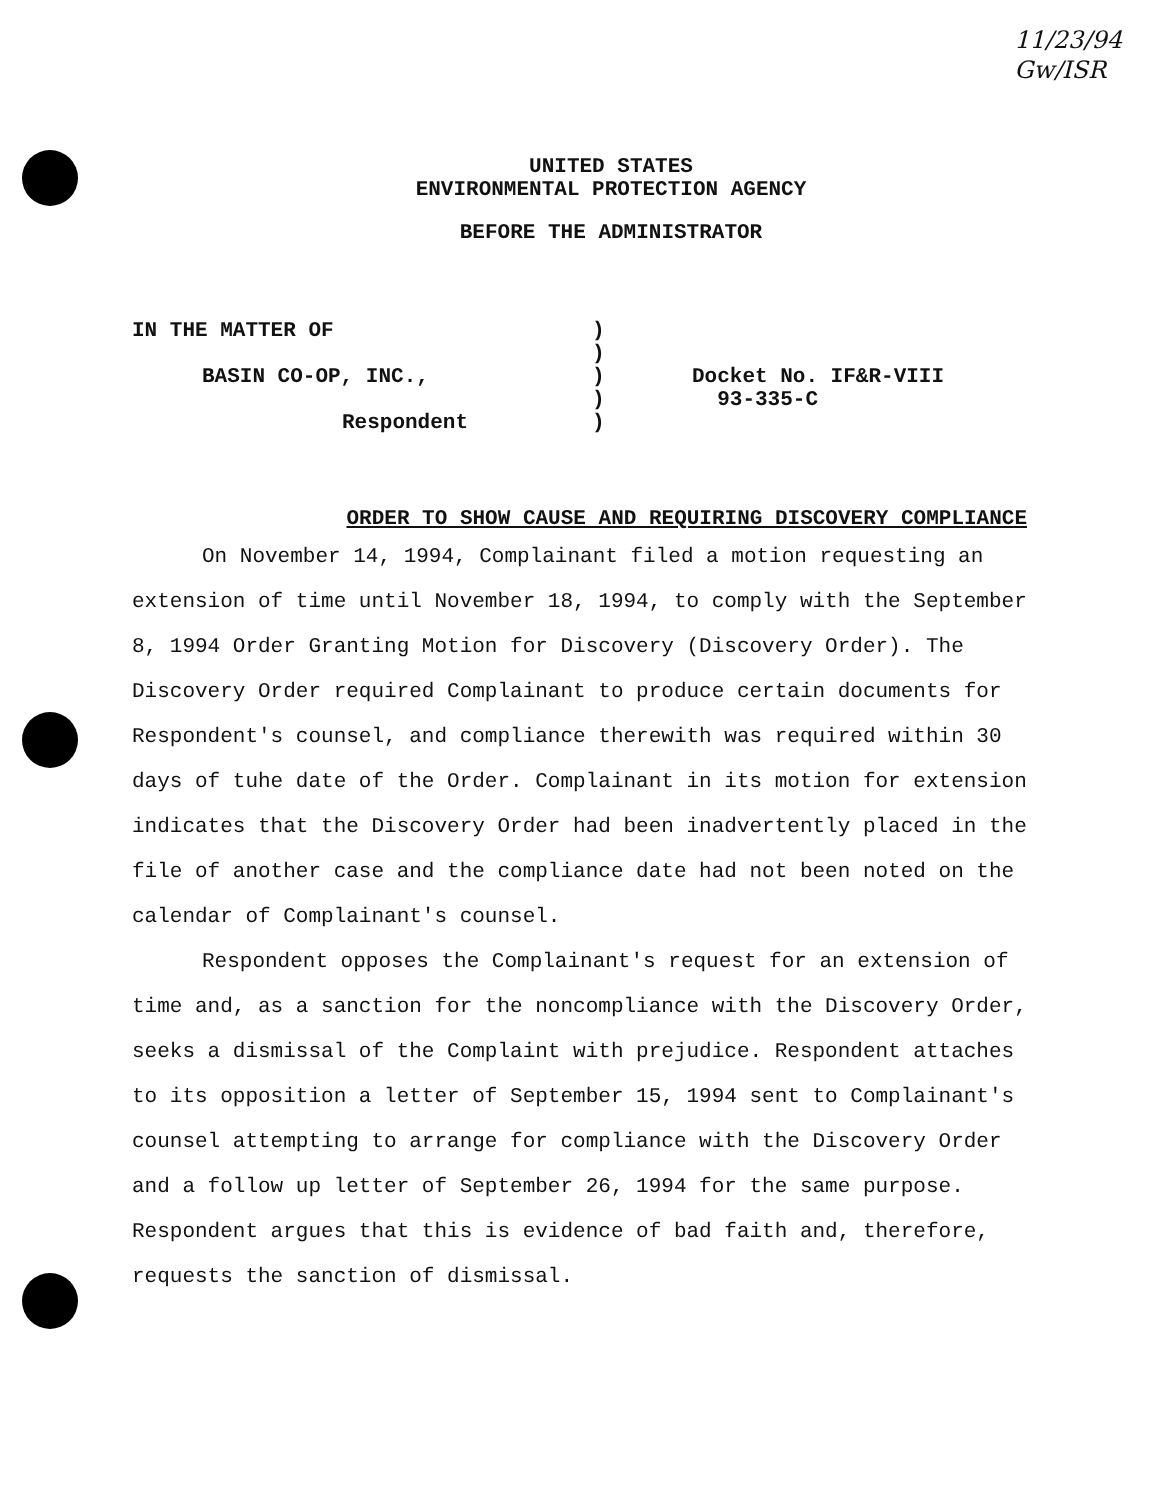11/23/94
Gw/ISR
UNITED STATES
ENVIRONMENTAL PROTECTION AGENCY
BEFORE THE ADMINISTRATOR
IN THE MATTER OF
BASIN CO-OP, INC.,
Respondent
)
)
)
)
)
Docket No. IF&R-VIII
93-335-C
ORDER TO SHOW CAUSE AND REQUIRING DISCOVERY COMPLIANCE
On November 14, 1994, Complainant filed a motion requesting an extension of time until November 18, 1994, to comply with the September 8, 1994 Order Granting Motion for Discovery (Discovery Order). The Discovery Order required Complainant to produce certain documents for Respondent's counsel, and compliance therewith was required within 30 days of tuhe date of the Order. Complainant in its motion for extension indicates that the Discovery Order had been inadvertently placed in the file of another case and the compliance date had not been noted on the calendar of Complainant's counsel.
Respondent opposes the Complainant's request for an extension of time and, as a sanction for the noncompliance with the Discovery Order, seeks a dismissal of the Complaint with prejudice. Respondent attaches to its opposition a letter of September 15, 1994 sent to Complainant's counsel attempting to arrange for compliance with the Discovery Order and a follow up letter of September 26, 1994 for the same purpose. Respondent argues that this is evidence of bad faith and, therefore, requests the sanction of dismissal.